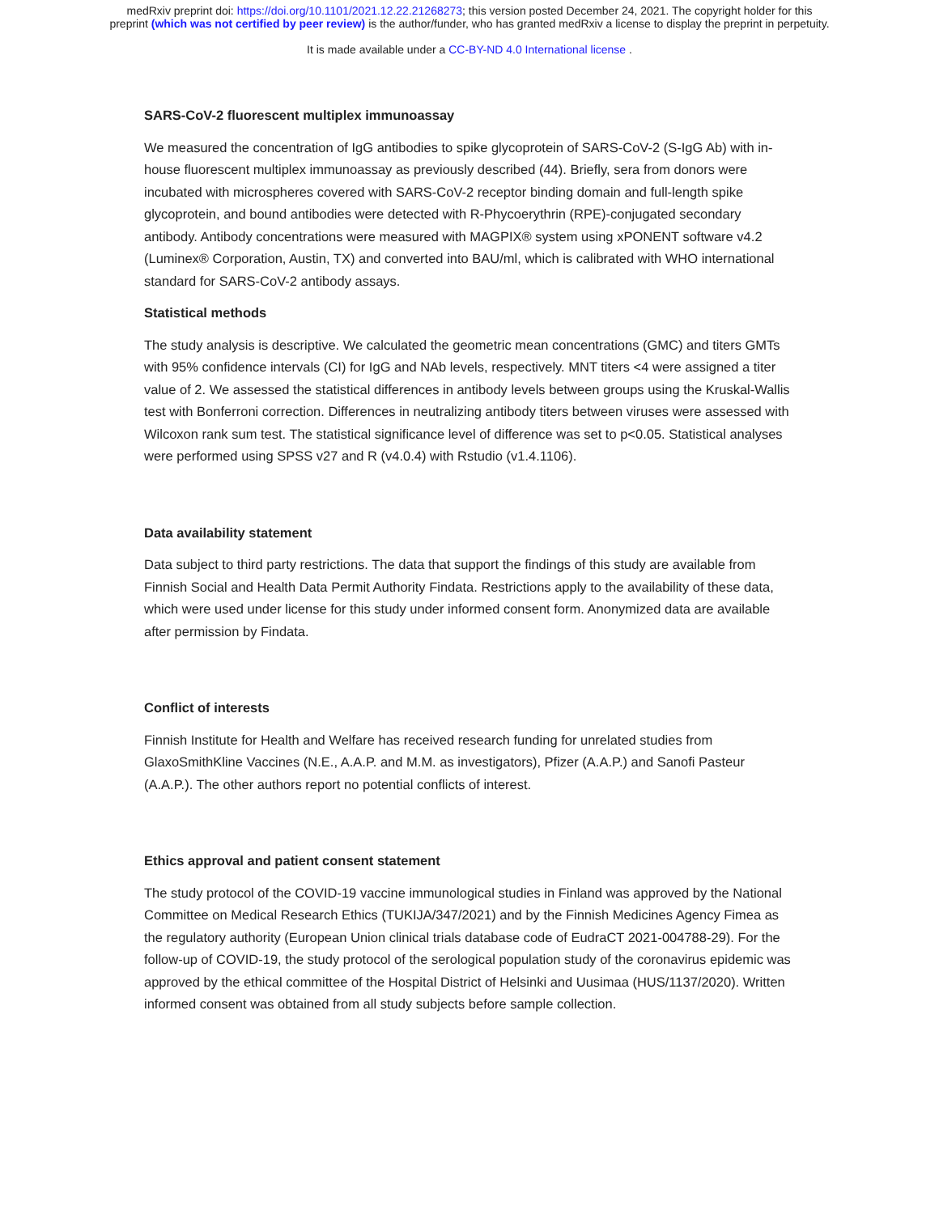medRxiv preprint doi: https://doi.org/10.1101/2021.12.22.21268273; this version posted December 24, 2021. The copyright holder for this
preprint (which was not certified by peer review) is the author/funder, who has granted medRxiv a license to display the preprint in perpetuity.
It is made available under a CC-BY-ND 4.0 International license .
SARS-CoV-2 fluorescent multiplex immunoassay
We measured the concentration of IgG antibodies to spike glycoprotein of SARS-CoV-2 (S-IgG Ab) with in-house fluorescent multiplex immunoassay as previously described (44). Briefly, sera from donors were incubated with microspheres covered with SARS-CoV-2 receptor binding domain and full-length spike glycoprotein, and bound antibodies were detected with R-Phycoerythrin (RPE)-conjugated secondary antibody. Antibody concentrations were measured with MAGPIX® system using xPONENT software v4.2 (Luminex® Corporation, Austin, TX) and converted into BAU/ml, which is calibrated with WHO international standard for SARS-CoV-2 antibody assays.
Statistical methods
The study analysis is descriptive. We calculated the geometric mean concentrations (GMC) and titers GMTs with 95% confidence intervals (CI) for IgG and NAb levels, respectively. MNT titers <4 were assigned a titer value of 2. We assessed the statistical differences in antibody levels between groups using the Kruskal-Wallis test with Bonferroni correction. Differences in neutralizing antibody titers between viruses were assessed with Wilcoxon rank sum test. The statistical significance level of difference was set to p<0.05. Statistical analyses were performed using SPSS v27 and R (v4.0.4) with Rstudio (v1.4.1106).
Data availability statement
Data subject to third party restrictions. The data that support the findings of this study are available from Finnish Social and Health Data Permit Authority Findata. Restrictions apply to the availability of these data, which were used under license for this study under informed consent form. Anonymized data are available after permission by Findata.
Conflict of interests
Finnish Institute for Health and Welfare has received research funding for unrelated studies from GlaxoSmithKline Vaccines (N.E., A.A.P. and M.M. as investigators), Pfizer (A.A.P.) and Sanofi Pasteur (A.A.P.). The other authors report no potential conflicts of interest.
Ethics approval and patient consent statement
The study protocol of the COVID-19 vaccine immunological studies in Finland was approved by the National Committee on Medical Research Ethics (TUKIJA/347/2021) and by the Finnish Medicines Agency Fimea as the regulatory authority (European Union clinical trials database code of EudraCT 2021-004788-29). For the follow-up of COVID-19, the study protocol of the serological population study of the coronavirus epidemic was approved by the ethical committee of the Hospital District of Helsinki and Uusimaa (HUS/1137/2020). Written informed consent was obtained from all study subjects before sample collection.